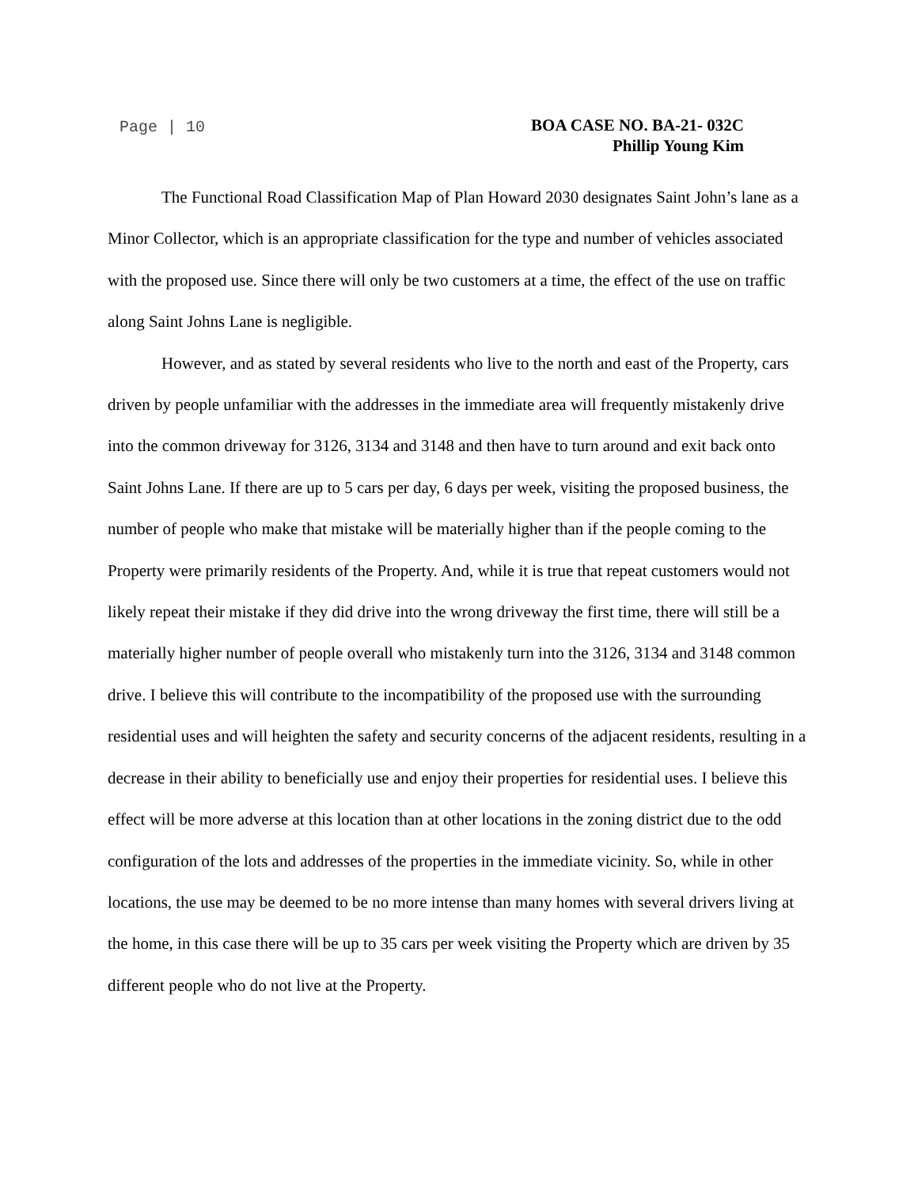Page | 10
BOA CASE NO. BA-21- 032C
Phillip Young Kim
The Functional Road Classification Map of Plan Howard 2030 designates Saint John’s lane as a Minor Collector, which is an appropriate classification for the type and number of vehicles associated with the proposed use. Since there will only be two customers at a time, the effect of the use on traffic along Saint Johns Lane is negligible.
However, and as stated by several residents who live to the north and east of the Property, cars driven by people unfamiliar with the addresses in the immediate area will frequently mistakenly drive into the common driveway for 3126, 3134 and 3148 and then have to turn around and exit back onto Saint Johns Lane. If there are up to 5 cars per day, 6 days per week, visiting the proposed business, the number of people who make that mistake will be materially higher than if the people coming to the Property were primarily residents of the Property. And, while it is true that repeat customers would not likely repeat their mistake if they did drive into the wrong driveway the first time, there will still be a materially higher number of people overall who mistakenly turn into the 3126, 3134 and 3148 common drive. I believe this will contribute to the incompatibility of the proposed use with the surrounding residential uses and will heighten the safety and security concerns of the adjacent residents, resulting in a decrease in their ability to beneficially use and enjoy their properties for residential uses. I believe this effect will be more adverse at this location than at other locations in the zoning district due to the odd configuration of the lots and addresses of the properties in the immediate vicinity. So, while in other locations, the use may be deemed to be no more intense than many homes with several drivers living at the home, in this case there will be up to 35 cars per week visiting the Property which are driven by 35 different people who do not live at the Property.